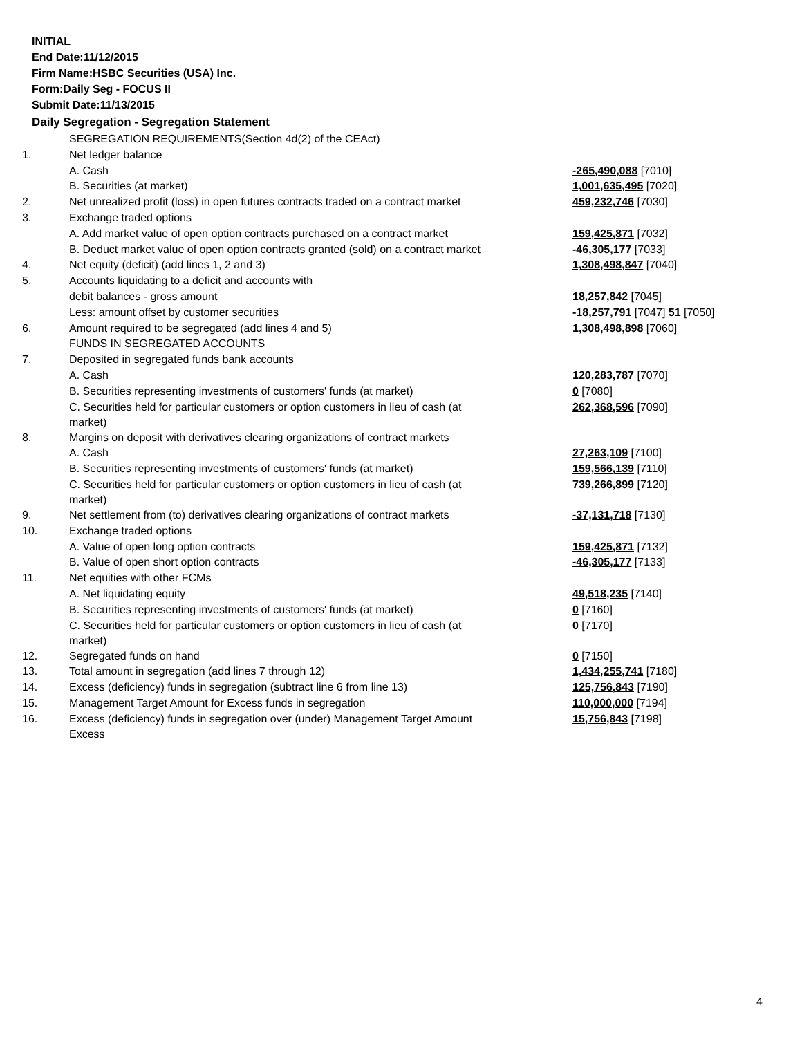INITIAL
End Date:11/12/2015
Firm Name:HSBC Securities (USA) Inc.
Form:Daily Seg - FOCUS II
Submit Date:11/13/2015
Daily Segregation - Segregation Statement
| | SEGREGATION REQUIREMENTS(Section 4d(2) of the CEAct) | |
| 1. | Net ledger balance | |
| | A. Cash | -265,490,088 [7010] |
| | B. Securities (at market) | 1,001,635,495 [7020] |
| 2. | Net unrealized profit (loss) in open futures contracts traded on a contract market | 459,232,746 [7030] |
| 3. | Exchange traded options | |
| | A. Add market value of open option contracts purchased on a contract market | 159,425,871 [7032] |
| | B. Deduct market value of open option contracts granted (sold) on a contract market | -46,305,177 [7033] |
| 4. | Net equity (deficit) (add lines 1, 2 and 3) | 1,308,498,847 [7040] |
| 5. | Accounts liquidating to a deficit and accounts with | |
| | debit balances - gross amount | 18,257,842 [7045] |
| | Less: amount offset by customer securities | -18,257,791 [7047] 51 [7050] |
| 6. | Amount required to be segregated (add lines 4 and 5) | 1,308,498,898 [7060] |
| | FUNDS IN SEGREGATED ACCOUNTS | |
| 7. | Deposited in segregated funds bank accounts | |
| | A. Cash | 120,283,787 [7070] |
| | B. Securities representing investments of customers' funds (at market) | 0 [7080] |
| | C. Securities held for particular customers or option customers in lieu of cash (at market) | 262,368,596 [7090] |
| 8. | Margins on deposit with derivatives clearing organizations of contract markets | |
| | A. Cash | 27,263,109 [7100] |
| | B. Securities representing investments of customers' funds (at market) | 159,566,139 [7110] |
| | C. Securities held for particular customers or option customers in lieu of cash (at market) | 739,266,899 [7120] |
| 9. | Net settlement from (to) derivatives clearing organizations of contract markets | -37,131,718 [7130] |
| 10. | Exchange traded options | |
| | A. Value of open long option contracts | 159,425,871 [7132] |
| | B. Value of open short option contracts | -46,305,177 [7133] |
| 11. | Net equities with other FCMs | |
| | A. Net liquidating equity | 49,518,235 [7140] |
| | B. Securities representing investments of customers' funds (at market) | 0 [7160] |
| | C. Securities held for particular customers or option customers in lieu of cash (at market) | 0 [7170] |
| 12. | Segregated funds on hand | 0 [7150] |
| 13. | Total amount in segregation (add lines 7 through 12) | 1,434,255,741 [7180] |
| 14. | Excess (deficiency) funds in segregation (subtract line 6 from line 13) | 125,756,843 [7190] |
| 15. | Management Target Amount for Excess funds in segregation | 110,000,000 [7194] |
| 16. | Excess (deficiency) funds in segregation over (under) Management Target Amount Excess | 15,756,843 [7198] |
4